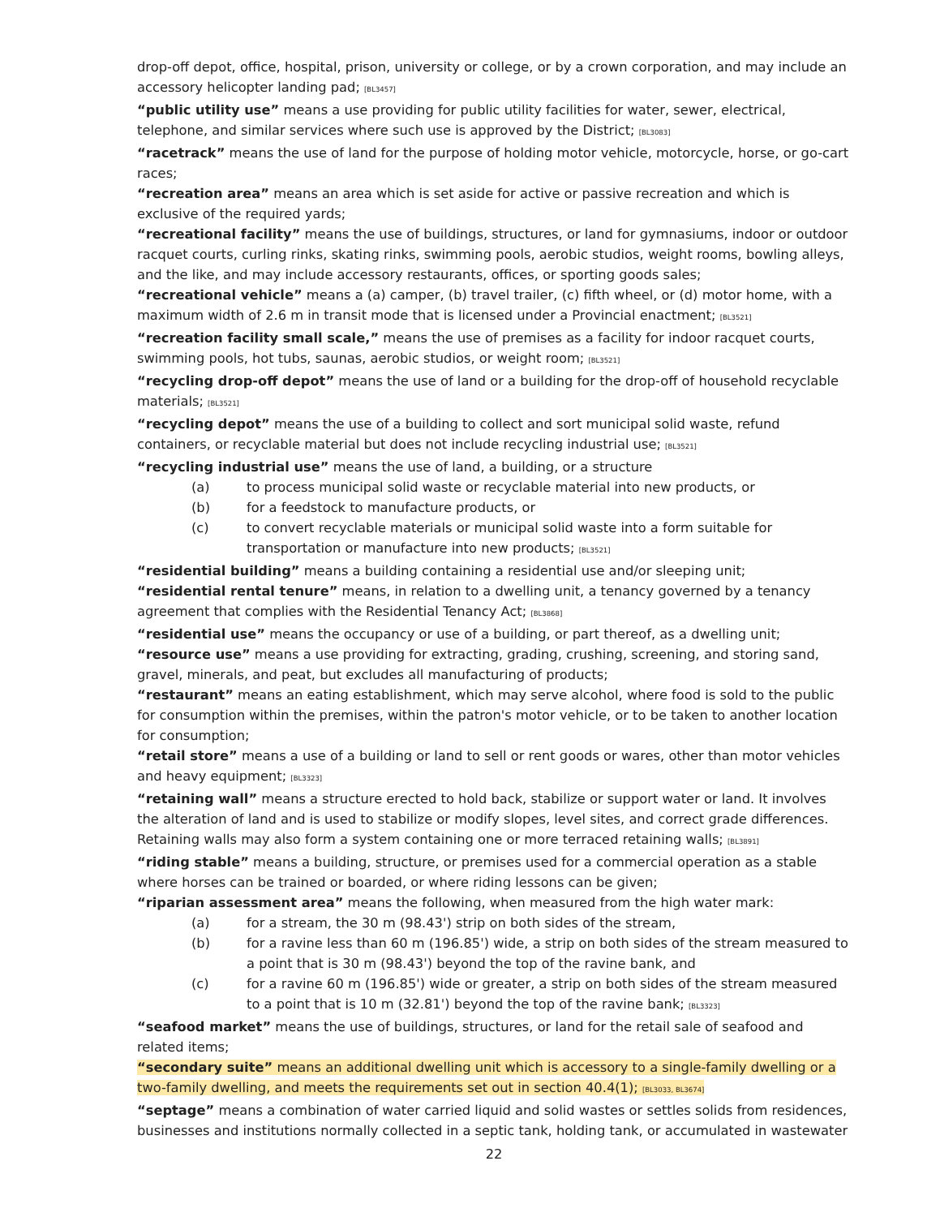drop-off depot, office, hospital, prison, university or college, or by a crown corporation, and may include an accessory helicopter landing pad; [BL3457]
“public utility use” means a use providing for public utility facilities for water, sewer, electrical, telephone, and similar services where such use is approved by the District; [BL3083]
“racetrack” means the use of land for the purpose of holding motor vehicle, motorcycle, horse, or go-cart races;
“recreation area” means an area which is set aside for active or passive recreation and which is exclusive of the required yards;
“recreational facility” means the use of buildings, structures, or land for gymnasiums, indoor or outdoor racquet courts, curling rinks, skating rinks, swimming pools, aerobic studios, weight rooms, bowling alleys, and the like, and may include accessory restaurants, offices, or sporting goods sales;
“recreational vehicle” means a (a) camper, (b) travel trailer, (c) fifth wheel, or (d) motor home, with a maximum width of 2.6 m in transit mode that is licensed under a Provincial enactment; [BL3521]
“recreation facility small scale,” means the use of premises as a facility for indoor racquet courts, swimming pools, hot tubs, saunas, aerobic studios, or weight room; [BL3521]
“recycling drop-off depot” means the use of land or a building for the drop-off of household recyclable materials; [BL3521]
“recycling depot” means the use of a building to collect and sort municipal solid waste, refund containers, or recyclable material but does not include recycling industrial use; [BL3521]
“recycling industrial use” means the use of land, a building, or a structure
(a) to process municipal solid waste or recyclable material into new products, or
(b) for a feedstock to manufacture products, or
(c) to convert recyclable materials or municipal solid waste into a form suitable for transportation or manufacture into new products; [BL3521]
“residential building” means a building containing a residential use and/or sleeping unit;
“residential rental tenure” means, in relation to a dwelling unit, a tenancy governed by a tenancy agreement that complies with the Residential Tenancy Act; [BL3868]
“residential use” means the occupancy or use of a building, or part thereof, as a dwelling unit;
“resource use” means a use providing for extracting, grading, crushing, screening, and storing sand, gravel, minerals, and peat, but excludes all manufacturing of products;
“restaurant” means an eating establishment, which may serve alcohol, where food is sold to the public for consumption within the premises, within the patron's motor vehicle, or to be taken to another location for consumption;
“retail store” means a use of a building or land to sell or rent goods or wares, other than motor vehicles and heavy equipment; [BL3323]
“retaining wall” means a structure erected to hold back, stabilize or support water or land. It involves the alteration of land and is used to stabilize or modify slopes, level sites, and correct grade differences. Retaining walls may also form a system containing one or more terraced retaining walls; [BL3891]
“riding stable” means a building, structure, or premises used for a commercial operation as a stable where horses can be trained or boarded, or where riding lessons can be given;
“riparian assessment area” means the following, when measured from the high water mark:
(a) for a stream, the 30 m (98.43') strip on both sides of the stream,
(b) for a ravine less than 60 m (196.85') wide, a strip on both sides of the stream measured to a point that is 30 m (98.43') beyond the top of the ravine bank, and
(c) for a ravine 60 m (196.85') wide or greater, a strip on both sides of the stream measured to a point that is 10 m (32.81') beyond the top of the ravine bank; [BL3323]
“seafood market” means the use of buildings, structures, or land for the retail sale of seafood and related items;
“secondary suite” means an additional dwelling unit which is accessory to a single-family dwelling or a two-family dwelling, and meets the requirements set out in section 40.4(1); [BL3033, BL3674]
“septage” means a combination of water carried liquid and solid wastes or settles solids from residences, businesses and institutions normally collected in a septic tank, holding tank, or accumulated in wastewater
22